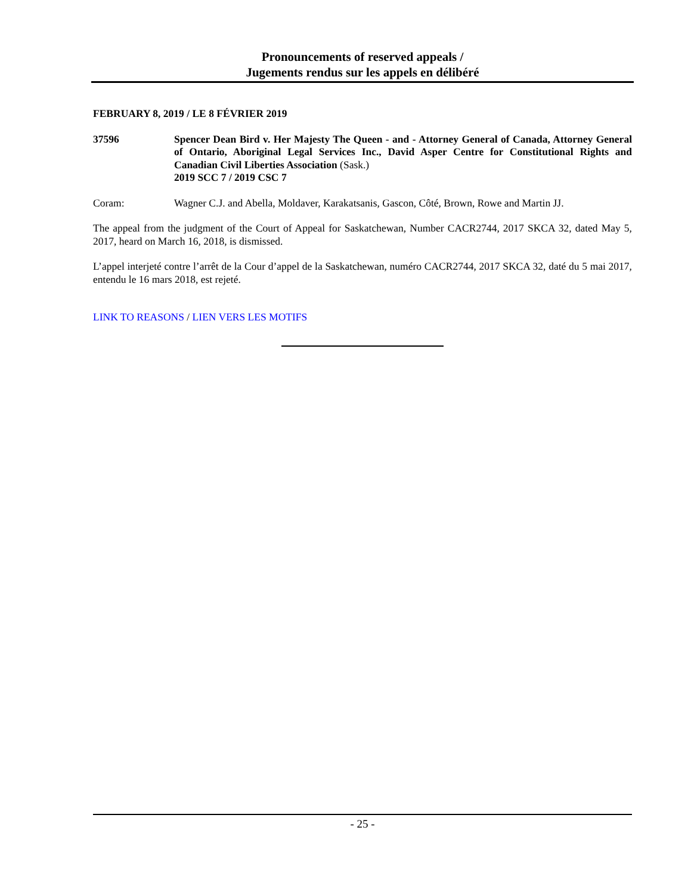Pronouncements of reserved appeals /
Jugements rendus sur les appels en délibéré
FEBRUARY 8, 2019 / LE 8 FÉVRIER 2019
37596 Spencer Dean Bird v. Her Majesty The Queen - and - Attorney General of Canada, Attorney General of Ontario, Aboriginal Legal Services Inc., David Asper Centre for Constitutional Rights and Canadian Civil Liberties Association (Sask.)
2019 SCC 7 / 2019 CSC 7
Coram: Wagner C.J. and Abella, Moldaver, Karakatsanis, Gascon, Côté, Brown, Rowe and Martin JJ.
The appeal from the judgment of the Court of Appeal for Saskatchewan, Number CACR2744, 2017 SKCA 32, dated May 5, 2017, heard on March 16, 2018, is dismissed.
L’appel interjeté contre l’arrêt de la Cour d’appel de la Saskatchewan, numéro CACR2744, 2017 SKCA 32, daté du 5 mai 2017, entendu le 16 mars 2018, est rejeté.
LINK TO REASONS / LIEN VERS LES MOTIFS
- 25 -